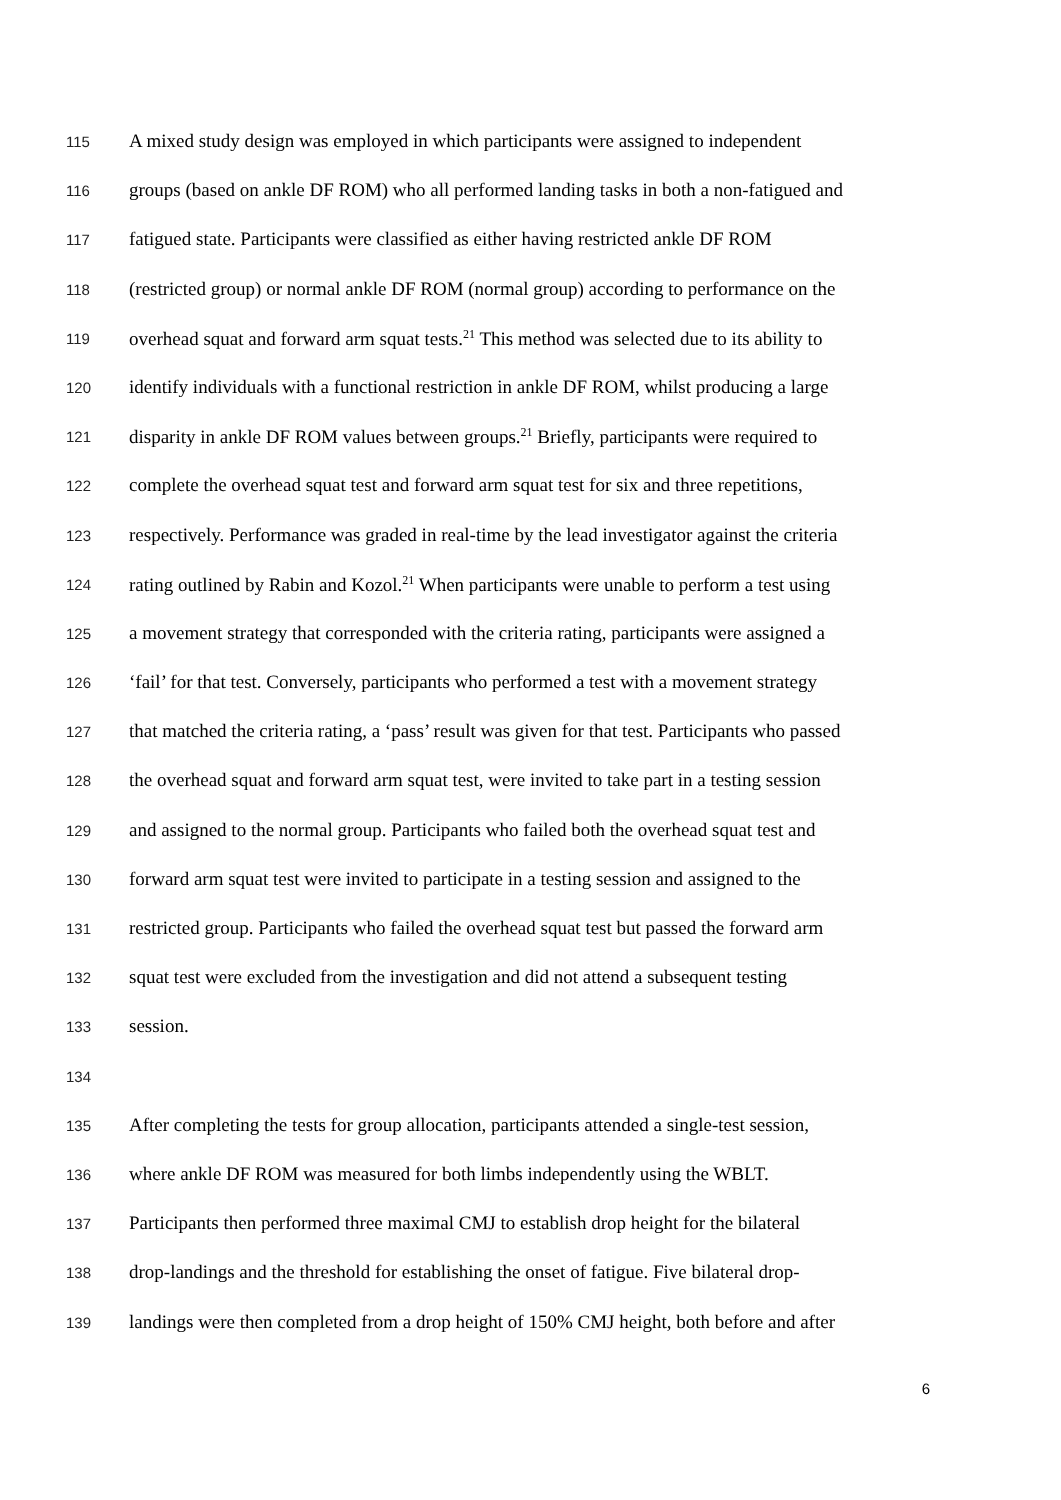115 A mixed study design was employed in which participants were assigned to independent
116 groups (based on ankle DF ROM) who all performed landing tasks in both a non-fatigued and
117 fatigued state. Participants were classified as either having restricted ankle DF ROM
118 (restricted group) or normal ankle DF ROM (normal group) according to performance on the
119 overhead squat and forward arm squat tests.<sup>21</sup> This method was selected due to its ability to
120 identify individuals with a functional restriction in ankle DF ROM, whilst producing a large
121 disparity in ankle DF ROM values between groups.<sup>21</sup> Briefly, participants were required to
122 complete the overhead squat test and forward arm squat test for six and three repetitions,
123 respectively. Performance was graded in real-time by the lead investigator against the criteria
124 rating outlined by Rabin and Kozol.<sup>21</sup> When participants were unable to perform a test using
125 a movement strategy that corresponded with the criteria rating, participants were assigned a
126 ‘fail’ for that test. Conversely, participants who performed a test with a movement strategy
127 that matched the criteria rating, a ‘pass’ result was given for that test. Participants who passed
128 the overhead squat and forward arm squat test, were invited to take part in a testing session
129 and assigned to the normal group. Participants who failed both the overhead squat test and
130 forward arm squat test were invited to participate in a testing session and assigned to the
131 restricted group. Participants who failed the overhead squat test but passed the forward arm
132 squat test were excluded from the investigation and did not attend a subsequent testing
133 session.
134
135 After completing the tests for group allocation, participants attended a single-test session,
136 where ankle DF ROM was measured for both limbs independently using the WBLT.
137 Participants then performed three maximal CMJ to establish drop height for the bilateral
138 drop-landings and the threshold for establishing the onset of fatigue. Five bilateral drop-
139 landings were then completed from a drop height of 150% CMJ height, both before and after
6